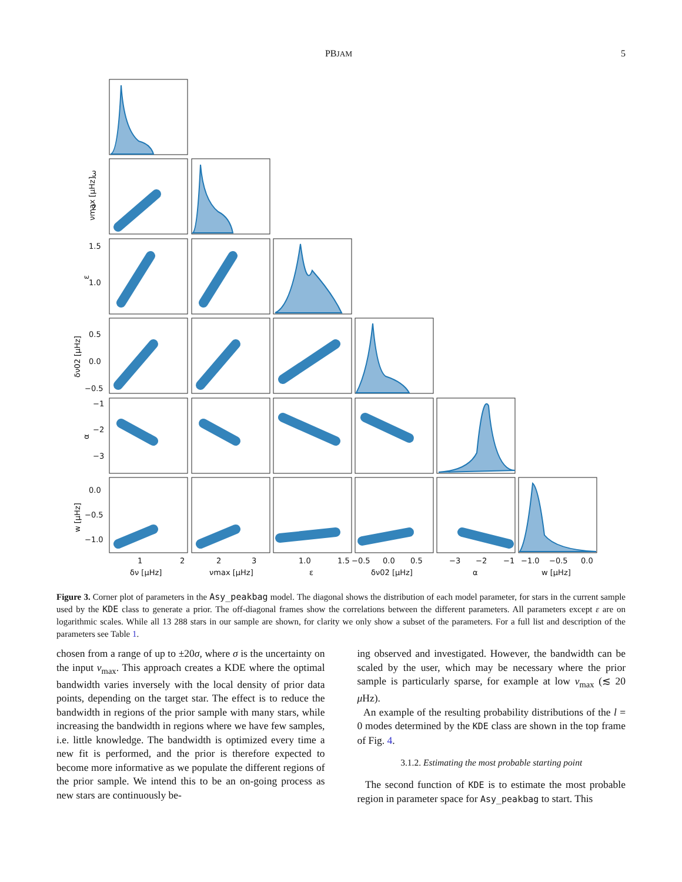PBJAM 5
3
2
1.5
1.0
0.5
0.0
−0.5
−1
−2
−3
0.0
−0.5
−1.0
1
2
2
3
1.0
1.5
−0.5
0.0
0.5
−3
−2
−1
−1.0
−0.5
0.0
δν [μHz]
νmax [μHz]
ε
δν02 [μHz]
α
w [μHz]
νmax [μHz]
ε
δν02 [μHz]
α
w [μHz]
Figure 3. Corner plot of parameters in the Asy_peakbag model. The diagonal shows the distribution of each model parameter, for stars in the current sample used by the KDE class to generate a prior. The off-diagonal frames show the correlations between the different parameters. All parameters except ε are on logarithmic scales. While all 13 288 stars in our sample are shown, for clarity we only show a subset of the parameters. For a full list and description of the parameters see Table 1.
chosen from a range of up to ±20σ, where σ is the uncertainty on the input ν<sub>max</sub>. This approach creates a KDE where the optimal bandwidth varies inversely with the local density of prior data points, depending on the target star. The effect is to reduce the bandwidth in regions of the prior sample with many stars, while increasing the bandwidth in regions where we have few samples, i.e. little knowledge. The bandwidth is optimized every time a new fit is performed, and the prior is therefore expected to become more informative as we populate the different regions of the prior sample. We intend this to be an on-going process as new stars are continuously be-
ing observed and investigated. However, the bandwidth can be scaled by the user, which may be necessary where the prior sample is particularly sparse, for example at low ν<sub>max</sub> (≲ 20 μ Hz).
An example of the resulting probability distributions of the l = 0 modes determined by the KDE class are shown in the top frame of Fig. 4.
3.1.2. Estimating the most probable starting point
The second function of KDE is to estimate the most probable region in parameter space for Asy_peakbag to start. This